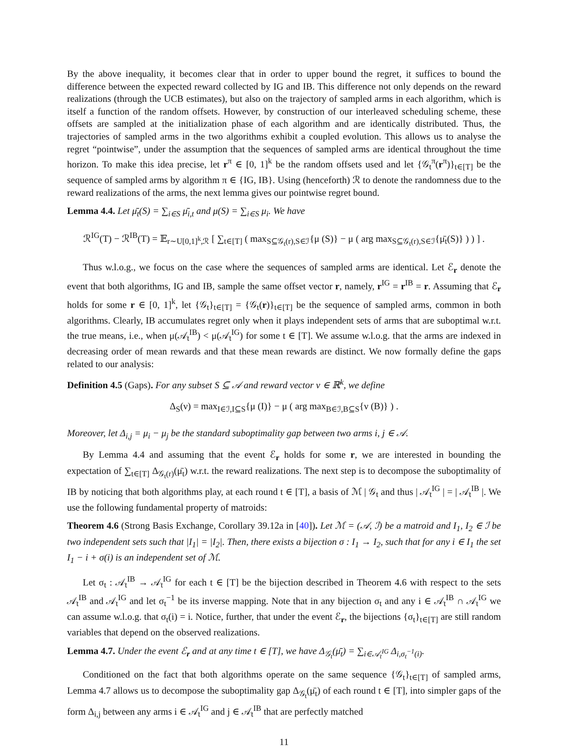By the above inequality, it becomes clear that in order to upper bound the regret, it suffices to bound the difference between the expected reward collected by IG and IB. This difference not only depends on the reward realizations (through the UCB estimates), but also on the trajectory of sampled arms in each algorithm, which is itself a function of the random offsets. However, by construction of our interleaved scheduling scheme, these offsets are sampled at the initialization phase of each algorithm and are identically distributed. Thus, the trajectories of sampled arms in the two algorithms exhibit a coupled evolution. This allows us to analyse the regret “pointwise”, under the assumption that the sequences of sampled arms are identical throughout the time horizon. To make this idea precise, let r<sup>π</sup> ∈ [0, 1]<sup>k</sup> be the random offsets used and let {𝒢<sub>t</sub><sup>π</sup>(r<sup>π</sup>)}<sub>t∈[T]</sub> be the sequence of sampled arms by algorithm π ∈ {IG, IB}. Using (henceforth) ℛ to denote the randomness due to the reward realizations of the arms, the next lemma gives our pointwise regret bound.
Lemma 4.4. Let μ̄<sub>t</sub>(S) = ∑<sub>i∈S</sub> μ̄<sub>i,t</sub> and μ(S) = ∑<sub>i∈S</sub> μ<sub>i</sub>. We have
ℛ<sup>IG</sup>(T) − ℛ<sup>IB</sup>(T) = 𝔼<sub>r∼U[0,1]<sup>k</sup>,ℛ</sub> [ ∑<sub>t∈[T]</sub> ( max<sub>S⊆𝒢<sub>t</sub>(r),S∈ℐ</sub>{μ (S)} − μ ( arg max<sub>S⊆𝒢<sub>t</sub>(r),S∈ℐ</sub>{μ̄<sub>t</sub>(S)} ) ) ] .
Thus w.l.o.g., we focus on the case where the sequences of sampled arms are identical. Let ℰ<sub>r</sub> denote the event that both algorithms, IG and IB, sample the same offset vector r, namely, r<sup>IG</sup> = r<sup>IB</sup> = r. Assuming that ℰ<sub>r</sub> holds for some r ∈ [0, 1]<sup>k</sup>, let {𝒢<sub>t</sub>}<sub>t∈[T]</sub> = {𝒢<sub>t</sub>(r)}<sub>t∈[T]</sub> be the sequence of sampled arms, common in both algorithms. Clearly, IB accumulates regret only when it plays independent sets of arms that are suboptimal w.r.t. the true means, i.e., when μ(𝒜<sub>t</sub><sup>IB</sup>) < μ(𝒜<sub>t</sub><sup>IG</sup>) for some t ∈ [T]. We assume w.l.o.g. that the arms are indexed in decreasing order of mean rewards and that these mean rewards are distinct. We now formally define the gaps related to our analysis:
Definition 4.5 (Gaps). For any subset S ⊆ 𝒜 and reward vector ν ∈ ℝ<sup>k</sup>, we define
Δ<sub>S</sub>(ν) = max<sub>I∈ℐ,I⊆S</sub>{μ (I)} − μ ( arg max<sub>B∈ℐ,B⊆S</sub>{ν (B)} ) .
Moreover, let Δ<sub>i,j</sub> = μ<sub>i</sub> − μ<sub>j</sub> be the standard suboptimality gap between two arms i, j ∈ 𝒜.
By Lemma 4.4 and assuming that the event ℰ<sub>r</sub> holds for some r, we are interested in bounding the expectation of ∑<sub>t∈[T]</sub> Δ<sub>𝒢<sub>t</sub>(r)</sub>(μ̄<sub>t</sub>) w.r.t. the reward realizations. The next step is to decompose the suboptimality of IB by noticing that both algorithms play, at each round t ∈ [T], a basis of ℳ | 𝒢<sub>t</sub> and thus | 𝒜<sub>t</sub><sup>IG</sup> | = | 𝒜<sub>t</sub><sup>IB</sup> |. We use the following fundamental property of matroids:
Theorem 4.6 (Strong Basis Exchange, Corollary 39.12a in [40]). Let ℳ = (𝒜, ℐ) be a matroid and I<sub>1</sub>, I<sub>2</sub> ∈ ℐ be two independent sets such that |I<sub>1</sub>| = |I<sub>2</sub>|. Then, there exists a bijection σ : I<sub>1</sub> → I<sub>2</sub>, such that for any i ∈ I<sub>1</sub> the set I<sub>1</sub> − i + σ(i) is an independent set of ℳ.
Let σ<sub>t</sub> : 𝒜<sub>t</sub><sup>IB</sup> → 𝒜<sub>t</sub><sup>IG</sup> for each t ∈ [T] be the bijection described in Theorem 4.6 with respect to the sets 𝒜<sub>t</sub><sup>IB</sup> and 𝒜<sub>t</sub><sup>IG</sup> and let σ<sub>t</sub><sup>−1</sup> be its inverse mapping. Note that in any bijection σ<sub>t</sub> and any i ∈ 𝒜<sub>t</sub><sup>IB</sup> ∩ 𝒜<sub>t</sub><sup>IG</sup> we can assume w.l.o.g. that σ<sub>t</sub>(i) = i. Notice, further, that under the event ℰ<sub>r</sub>, the bijections {σ<sub>t</sub>}<sub>t∈[T]</sub> are still random variables that depend on the observed realizations.
Lemma 4.7. Under the event ℰ<sub>r</sub> and at any time t ∈ [T], we have Δ<sub>𝒢<sub>t</sub></sub>(μ̄<sub>t</sub>) = ∑<sub>i∈𝒜<sub>t</sub><sup>IG</sup></sub> Δ<sub>i,σ<sub>t</sub><sup>−1</sup>(i)</sub>.
Conditioned on the fact that both algorithms operate on the same sequence {𝒢<sub>t</sub>}<sub>t∈[T]</sub> of sampled arms, Lemma 4.7 allows us to decompose the suboptimality gap Δ<sub>𝒢<sub>t</sub></sub>(μ̄<sub>t</sub>) of each round t ∈ [T], into simpler gaps of the form Δ<sub>i,j</sub> between any arms i ∈ 𝒜<sub>t</sub><sup>IG</sup> and j ∈ 𝒜<sub>t</sub><sup>IB</sup> that are perfectly matched
11